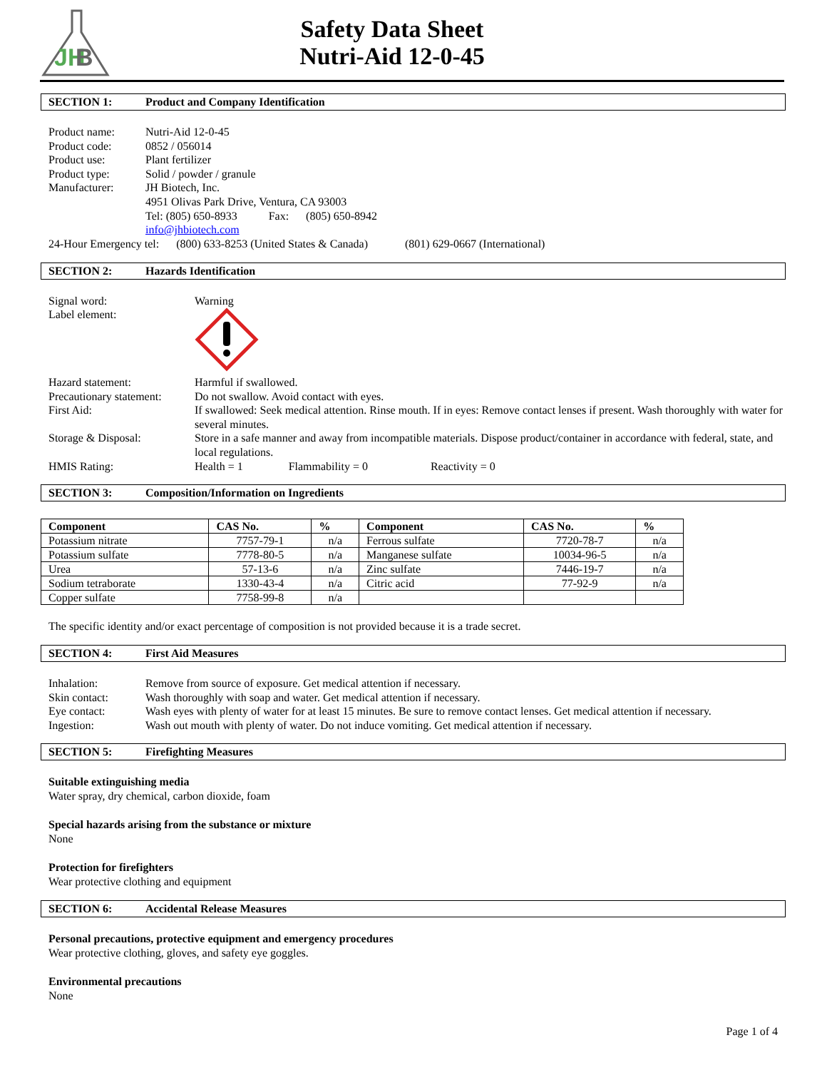JH
B
Safety Data Sheet
Nutri-Aid 12-0-45
SECTION 1: Product and Company Identification
| Product name: | Nutri-Aid 12-0-45 |
| Product code: | 0852 / 056014 |
| Product use: | Plant fertilizer |
| Product type: | Solid / powder / granule |
| Manufacturer: | JH Biotech, Inc. 4951 Olivas Park Drive, Ventura, CA 93003 Tel: (805) 650-8933 Fax: (805) 650-8942 info@jhbiotech.com |
24-Hour Emergency tel: (800) 633-8253 (United States & Canada) (801) 629-0667 (International)
SECTION 2: Hazards Identification
| Signal word: | Warning |
| Label element: | |
| Hazard statement: | Harmful if swallowed. |
| Precautionary statement: | Do not swallow. Avoid contact with eyes. |
| First Aid: | If swallowed: Seek medical attention. Rinse mouth. If in eyes: Remove contact lenses if present. Wash thoroughly with water for several minutes. |
| Storage & Disposal: | Store in a safe manner and away from incompatible materials. Dispose product/container in accordance with federal, state, and local regulations. |
| HMIS Rating: | Health = 1 Flammability = 0 Reactivity = 0 |
SECTION 3: Composition/Information on Ingredients
| Component | CAS No. | % | Component | CAS No. | % |
| --- | --- | --- | --- | --- | --- |
| Potassium nitrate | 7757-79-1 | n/a | Ferrous sulfate | 7720-78-7 | n/a |
| Potassium sulfate | 7778-80-5 | n/a | Manganese sulfate | 10034-96-5 | n/a |
| Urea | 57-13-6 | n/a | Zinc sulfate | 7446-19-7 | n/a |
| Sodium tetraborate | 1330-43-4 | n/a | Citric acid | 77-92-9 | n/a |
| Copper sulfate | 7758-99-8 | n/a | | | |
The specific identity and/or exact percentage of composition is not provided because it is a trade secret.
SECTION 4: First Aid Measures
| Inhalation: | Remove from source of exposure. Get medical attention if necessary. |
| Skin contact: | Wash thoroughly with soap and water. Get medical attention if necessary. |
| Eye contact: | Wash eyes with plenty of water for at least 15 minutes. Be sure to remove contact lenses. Get medical attention if necessary. |
| Ingestion: | Wash out mouth with plenty of water. Do not induce vomiting. Get medical attention if necessary. |
SECTION 5: Firefighting Measures
Suitable extinguishing media
Water spray, dry chemical, carbon dioxide, foam
Special hazards arising from the substance or mixture
None
Protection for firefighters
Wear protective clothing and equipment
SECTION 6: Accidental Release Measures
Personal precautions, protective equipment and emergency procedures
Wear protective clothing, gloves, and safety eye goggles.
Environmental precautions
None
Page 1 of 4